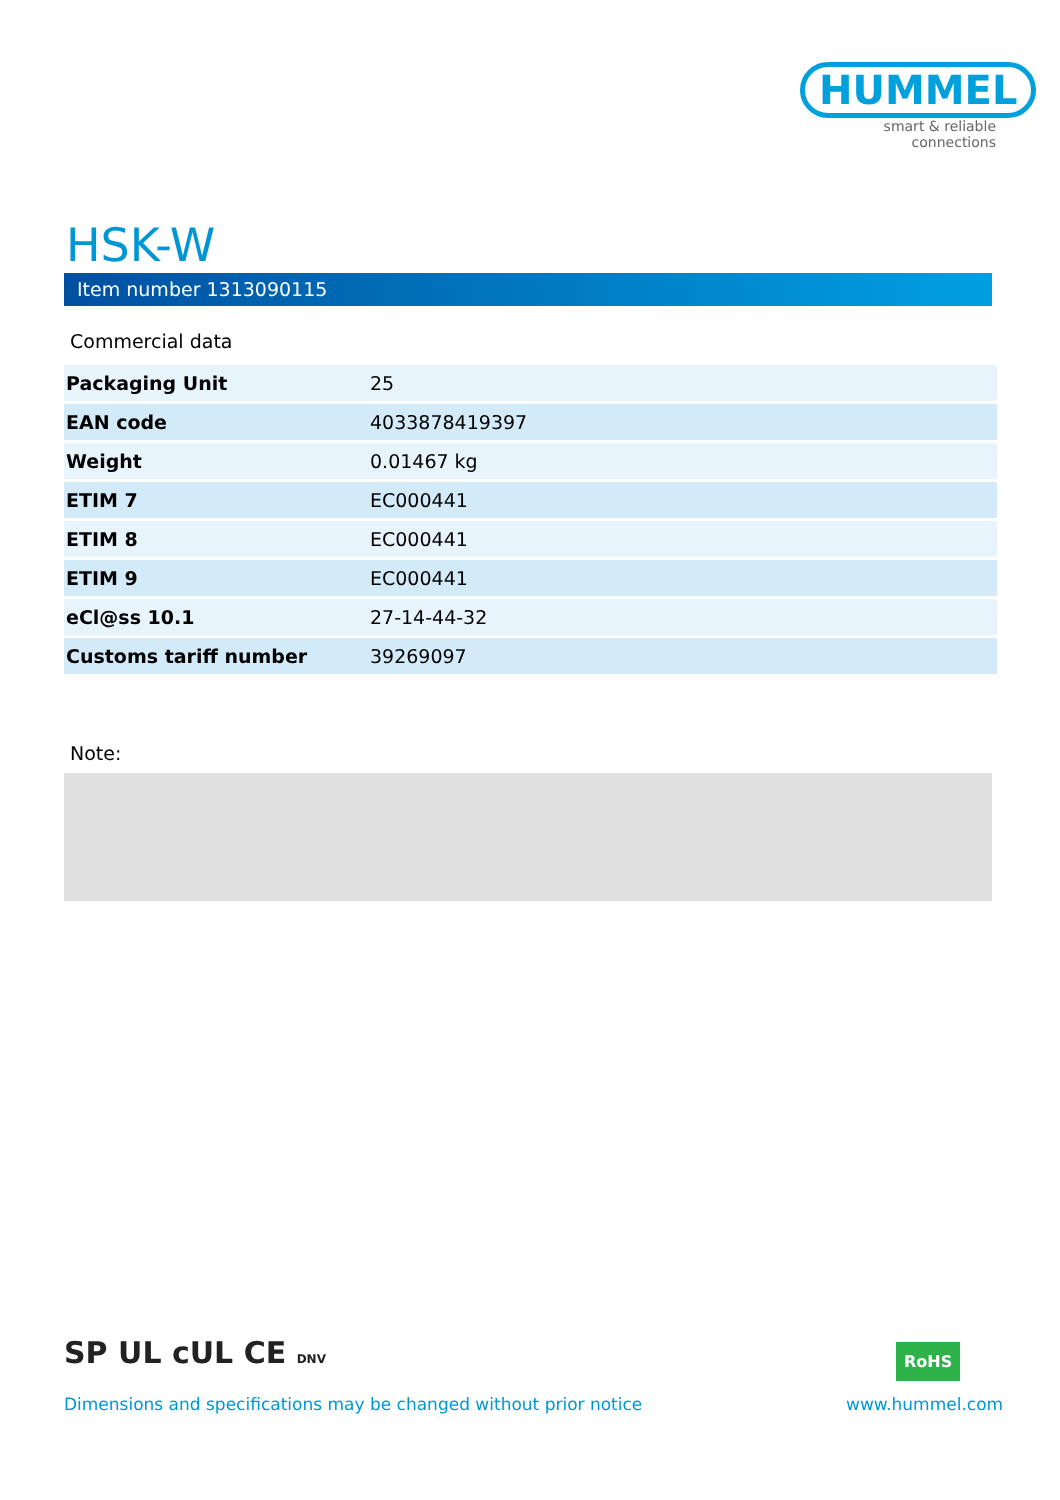HUMMEL
smart & reliable connections
HSK-W
Item number 1313090115
Commercial data
| Packaging Unit | 25 |
| EAN code | 4033878419397 |
| Weight | 0.01467 kg |
| ETIM 7 | EC000441 |
| ETIM 8 | EC000441 |
| ETIM 9 | EC000441 |
| eCl@ss 10.1 | 27-14-44-32 |
| Customs tariff number | 39269097 |
Note:
SP UL cUL CE DNV RoHS
Dimensions and specifications may be changed without prior notice
www.hummel.com